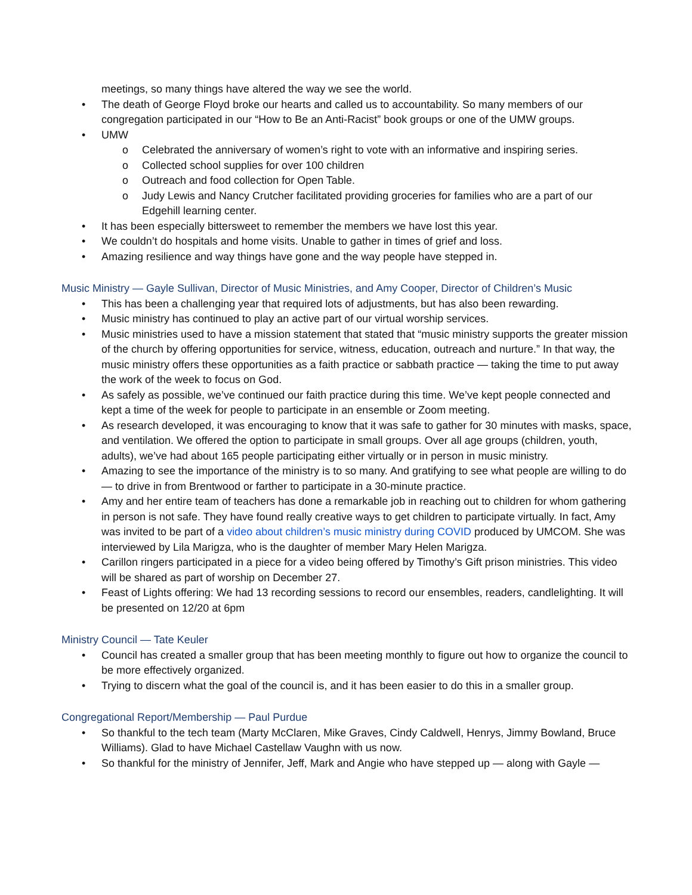meetings, so many things have altered the way we see the world.
• The death of George Floyd broke our hearts and called us to accountability. So many members of our congregation participated in our “How to Be an Anti-Racist” book groups or one of the UMW groups.
• UMW
o Celebrated the anniversary of women’s right to vote with an informative and inspiring series.
o Collected school supplies for over 100 children
o Outreach and food collection for Open Table.
o Judy Lewis and Nancy Crutcher facilitated providing groceries for families who are a part of our Edgehill learning center.
• It has been especially bittersweet to remember the members we have lost this year.
• We couldn’t do hospitals and home visits. Unable to gather in times of grief and loss.
• Amazing resilience and way things have gone and the way people have stepped in.
Music Ministry — Gayle Sullivan, Director of Music Ministries, and Amy Cooper, Director of Children’s Music
• This has been a challenging year that required lots of adjustments, but has also been rewarding.
• Music ministry has continued to play an active part of our virtual worship services.
• Music ministries used to have a mission statement that stated that “music ministry supports the greater mission of the church by offering opportunities for service, witness, education, outreach and nurture.” In that way, the music ministry offers these opportunities as a faith practice or sabbath practice — taking the time to put away the work of the week to focus on God.
• As safely as possible, we’ve continued our faith practice during this time. We’ve kept people connected and kept a time of the week for people to participate in an ensemble or Zoom meeting.
• As research developed, it was encouraging to know that it was safe to gather for 30 minutes with masks, space, and ventilation. We offered the option to participate in small groups. Over all age groups (children, youth, adults), we’ve had about 165 people participating either virtually or in person in music ministry.
• Amazing to see the importance of the ministry is to so many. And gratifying to see what people are willing to do — to drive in from Brentwood or farther to participate in a 30-minute practice.
• Amy and her entire team of teachers has done a remarkable job in reaching out to children for whom gathering in person is not safe. They have found really creative ways to get children to participate virtually. In fact, Amy was invited to be part of a video about children’s music ministry during COVID produced by UMCOM. She was interviewed by Lila Marigza, who is the daughter of member Mary Helen Marigza.
• Carillon ringers participated in a piece for a video being offered by Timothy’s Gift prison ministries. This video will be shared as part of worship on December 27.
• Feast of Lights offering: We had 13 recording sessions to record our ensembles, readers, candlelighting. It will be presented on 12/20 at 6pm
Ministry Council — Tate Keuler
• Council has created a smaller group that has been meeting monthly to figure out how to organize the council to be more effectively organized.
• Trying to discern what the goal of the council is, and it has been easier to do this in a smaller group.
Congregational Report/Membership — Paul Purdue
• So thankful to the tech team (Marty McClaren, Mike Graves, Cindy Caldwell, Henrys, Jimmy Bowland, Bruce Williams). Glad to have Michael Castellaw Vaughn with us now.
• So thankful for the ministry of Jennifer, Jeff, Mark and Angie who have stepped up — along with Gayle —